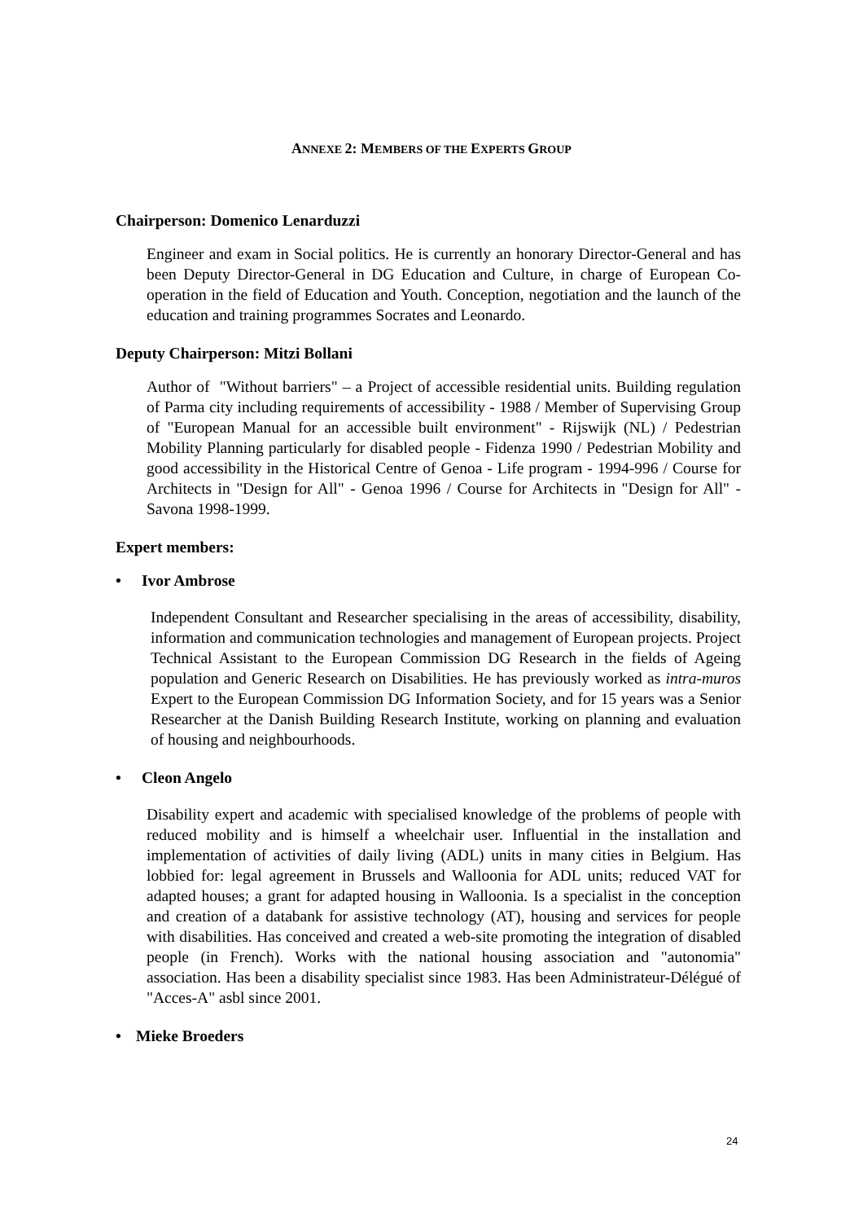ANNEXE 2: MEMBERS OF THE EXPERTS GROUP
Chairperson: Domenico Lenarduzzi
Engineer and exam in Social politics. He is currently an honorary Director-General and has been Deputy Director-General in DG Education and Culture, in charge of European Co-operation in the field of Education and Youth. Conception, negotiation and the launch of the education and training programmes Socrates and Leonardo.
Deputy Chairperson: Mitzi Bollani
Author of "Without barriers" – a Project of accessible residential units. Building regulation of Parma city including requirements of accessibility - 1988 / Member of Supervising Group of "European Manual for an accessible built environment" - Rijswijk (NL) / Pedestrian Mobility Planning particularly for disabled people - Fidenza 1990 / Pedestrian Mobility and good accessibility in the Historical Centre of Genoa - Life program - 1994-996 / Course for Architects in "Design for All" - Genoa 1996 / Course for Architects in "Design for All" - Savona 1998-1999.
Expert members:
• Ivor Ambrose
Independent Consultant and Researcher specialising in the areas of accessibility, disability, information and communication technologies and management of European projects. Project Technical Assistant to the European Commission DG Research in the fields of Ageing population and Generic Research on Disabilities. He has previously worked as intra-muros Expert to the European Commission DG Information Society, and for 15 years was a Senior Researcher at the Danish Building Research Institute, working on planning and evaluation of housing and neighbourhoods.
• Cleon Angelo
Disability expert and academic with specialised knowledge of the problems of people with reduced mobility and is himself a wheelchair user. Influential in the installation and implementation of activities of daily living (ADL) units in many cities in Belgium. Has lobbied for: legal agreement in Brussels and Walloonia for ADL units; reduced VAT for adapted houses; a grant for adapted housing in Walloonia. Is a specialist in the conception and creation of a databank for assistive technology (AT), housing and services for people with disabilities. Has conceived and created a web-site promoting the integration of disabled people (in French). Works with the national housing association and "autonomia" association. Has been a disability specialist since 1983. Has been Administrateur-Délégué of "Acces-A" asbl since 2001.
• Mieke Broeders
24